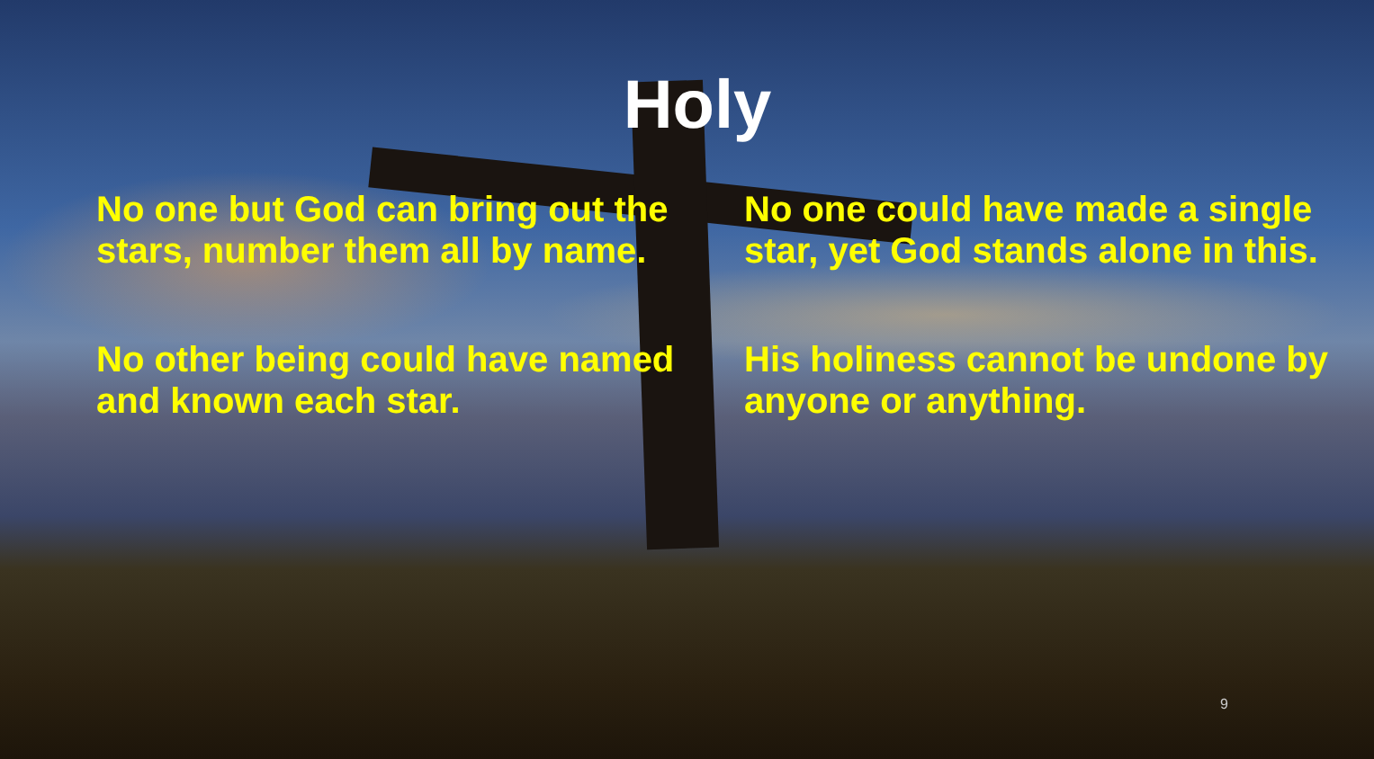Holy
No one but God can bring out the stars, number them all by name.
No one could have made a single star, yet God stands alone in this.
No other being could have named and known each star.
His holiness cannot be undone by anyone or anything.
9